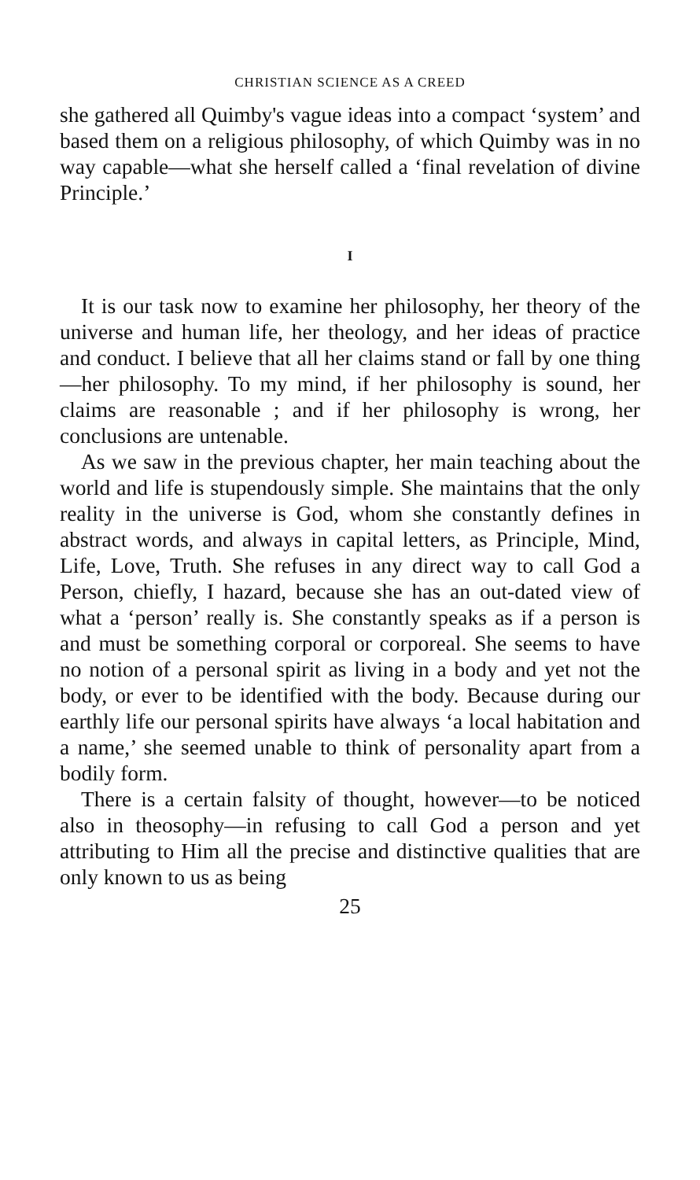CHRISTIAN SCIENCE AS A CREED
she gathered all Quimby's vague ideas into a compact ‘system’ and based them on a religious philosophy, of which Quimby was in no way capable—what she herself called a ‘final revelation of divine Principle.’
I
It is our task now to examine her philosophy, her theory of the universe and human life, her theology, and her ideas of practice and conduct. I believe that all her claims stand or fall by one thing—her philosophy. To my mind, if her philosophy is sound, her claims are reasonable ; and if her philosophy is wrong, her conclusions are untenable.
As we saw in the previous chapter, her main teaching about the world and life is stupendously simple. She maintains that the only reality in the universe is God, whom she constantly defines in abstract words, and always in capital letters, as Principle, Mind, Life, Love, Truth. She refuses in any direct way to call God a Person, chiefly, I hazard, because she has an out-dated view of what a ‘person’ really is. She constantly speaks as if a person is and must be something corporal or corporeal. She seems to have no notion of a personal spirit as living in a body and yet not the body, or ever to be identified with the body. Because during our earthly life our personal spirits have always ‘a local habitation and a name,’ she seemed unable to think of personality apart from a bodily form.
There is a certain falsity of thought, however—to be noticed also in theosophy—in refusing to call God a person and yet attributing to Him all the precise and distinctive qualities that are only known to us as being
25